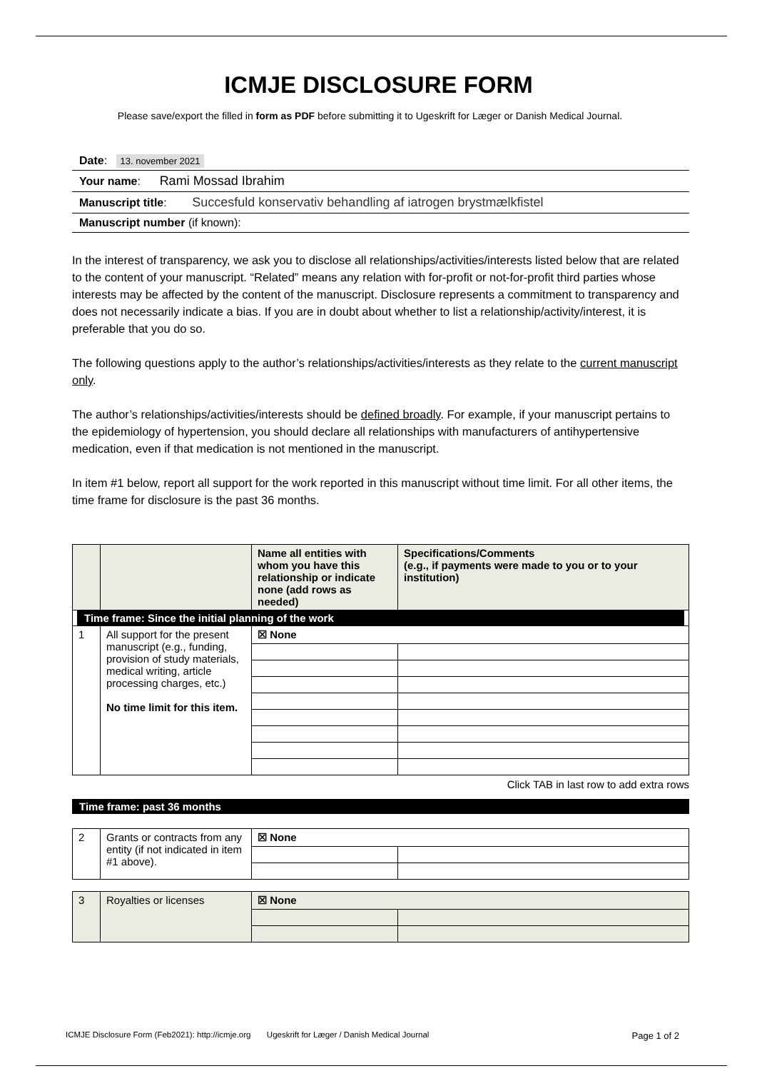ICMJE DISCLOSURE FORM
Please save/export the filled in form as PDF before submitting it to Ugeskrift for Læger or Danish Medical Journal.
Date: 13. november 2021
Your name: Rami Mossad Ibrahim
Manuscript title: Succesfuld konservativ behandling af iatrogen brystmælkfistel
Manuscript number (if known):
In the interest of transparency, we ask you to disclose all relationships/activities/interests listed below that are related to the content of your manuscript. “Related” means any relation with for-profit or not-for-profit third parties whose interests may be affected by the content of the manuscript. Disclosure represents a commitment to transparency and does not necessarily indicate a bias. If you are in doubt about whether to list a relationship/activity/interest, it is preferable that you do so.
The following questions apply to the author’s relationships/activities/interests as they relate to the current manuscript only.
The author’s relationships/activities/interests should be defined broadly. For example, if your manuscript pertains to the epidemiology of hypertension, you should declare all relationships with manufacturers of antihypertensive medication, even if that medication is not mentioned in the manuscript.
In item #1 below, report all support for the work reported in this manuscript without time limit. For all other items, the time frame for disclosure is the past 36 months.
| | | Name all entities with whom you have this relationship or indicate none (add rows as needed) | Specifications/Comments (e.g., if payments were made to you or to your institution) |
| --- | --- | --- | --- |
| Time frame: Since the initial planning of the work | | | |
| 1 | All support for the present manuscript (e.g., funding, provision of study materials, medical writing, article processing charges, etc.) No time limit for this item. | ☒ None | |
Click TAB in last row to add extra rows
Time frame: past 36 months
| 2 | Grants or contracts from any entity (if not indicated in item #1 above). | ☒ None | |
| 3 | Royalties or licenses | ☒ None | |
ICMJE Disclosure Form (Feb2021): http://icmje.org Ugeskrift for Læger / Danish Medical Journal Page 1 of 2